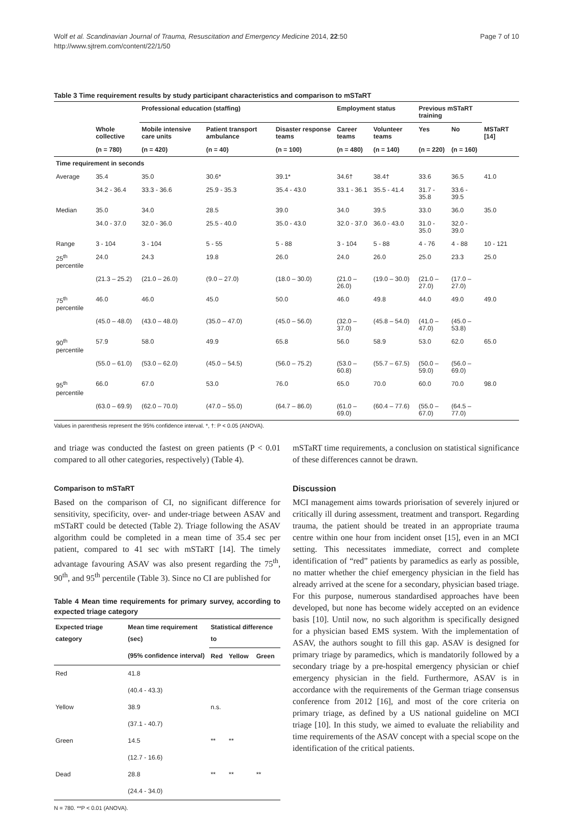Wolf et al. Scandinavian Journal of Trauma, Resuscitation and Emergency Medicine 2014, 22:50
http://www.sjtrem.com/content/22/1/50
Page 7 of 10
Table 3 Time requirement results by study participant characteristics and comparison to mSTaRT
| | | Professional education (staffing) | | | Employment status | | Previous mSTaRT training | | |
| --- | --- | --- | --- | --- | --- | --- | --- | --- | --- |
| | Whole collective | Mobile intensive care units | Patient transport ambulance | Disaster response teams | Career teams | Volunteer teams | Yes | No | MSTaRT [14] |
| | (n = 780) | (n = 420) | (n = 40) | (n = 100) | (n = 480) | (n = 140) | (n = 220) | (n = 160) | |
| Time requirement in seconds | | | | | | | | | |
| Average | 35.4 | 35.0 | 30.6* | 39.1* | 34.6† | 38.4† | 33.6 | 36.5 | 41.0 |
| | 34.2 - 36.4 | 33.3 - 36.6 | 25.9 - 35.3 | 35.4 - 43.0 | 33.1 - 36.1 | 35.5 - 41.4 | 31.7 - 35.8 | 33.6 - 39.5 | |
| Median | 35.0 | 34.0 | 28.5 | 39.0 | 34.0 | 39.5 | 33.0 | 36.0 | 35.0 |
| | 34.0 - 37.0 | 32.0 - 36.0 | 25.5 - 40.0 | 35.0 - 43.0 | 32.0 - 37.0 | 36.0 - 43.0 | 31.0 - 35.0 | 32.0 - 39.0 | |
| Range | 3 - 104 | 3 - 104 | 5 - 55 | 5 - 88 | 3 - 104 | 5 - 88 | 4 - 76 | 4 - 88 | 10 - 121 |
| 25<sup>th</sup> percentile | 24.0 | 24.3 | 19.8 | 26.0 | 24.0 | 26.0 | 25.0 | 23.3 | 25.0 |
| | (21.3 – 25.2) | (21.0 – 26.0) | (9.0 – 27.0) | (18.0 – 30.0) | (21.0 – 26.0) | (19.0 – 30.0) | (21.0 – 27.0) | (17.0 – 27.0) | |
| 75<sup>th</sup> percentile | 46.0 | 46.0 | 45.0 | 50.0 | 46.0 | 49.8 | 44.0 | 49.0 | 49.0 |
| | (45.0 – 48.0) | (43.0 – 48.0) | (35.0 – 47.0) | (45.0 – 56.0) | (32.0 – 37.0) | (45.8 – 54.0) | (41.0 – 47.0) | (45.0 – 53.8) | |
| 90<sup>th</sup> percentile | 57.9 | 58.0 | 49.9 | 65.8 | 56.0 | 58.9 | 53.0 | 62.0 | 65.0 |
| | (55.0 – 61.0) | (53.0 – 62.0) | (45.0 – 54.5) | (56.0 – 75.2) | (53.0 – 60.8) | (55.7 – 67.5) | (50.0 – 59.0) | (56.0 – 69.0) | |
| 95<sup>th</sup> percentile | 66.0 | 67.0 | 53.0 | 76.0 | 65.0 | 70.0 | 60.0 | 70.0 | 98.0 |
| | (63.0 – 69.9) | (62.0 – 70.0) | (47.0 – 55.0) | (64.7 – 86.0) | (61.0 – 69.0) | (60.4 – 77.6) | (55.0 – 67.0) | (64.5 – 77.0) | |
Values in parenthesis represent the 95% confidence interval. *, †: P < 0.05 (ANOVA).
and triage was conducted the fastest on green patients (P < 0.01 compared to all other categories, respectively) (Table 4).
Comparison to mSTaRT
Based on the comparison of CI, no significant difference for sensitivity, specificity, over- and under-triage between ASAV and mSTaRT could be detected (Table 2). Triage following the ASAV algorithm could be completed in a mean time of 35.4 sec per patient, compared to 41 sec with mSTaRT [14]. The timely advantage favouring ASAV was also present regarding the 75<sup>th</sup>, 90<sup>th</sup>, and 95<sup>th</sup> percentile (Table 3). Since no CI are published for
Table 4 Mean time requirements for primary survey, according to expected triage category
| Expected triage category | Mean time requirement (sec) | Statistical difference to | | |
| --- | --- | --- | --- | --- |
| | (95% confidence interval) | Red | Yellow | Green |
| Red | 41.8 | | | |
| | (40.4 - 43.3) | | | |
| Yellow | 38.9 | n.s. | | |
| | (37.1 - 40.7) | | | |
| Green | 14.5 | ** | ** | |
| | (12.7 - 16.6) | | | |
| Dead | 28.8 | ** | ** | ** |
| | (24.4 - 34.0) | | | |
N = 780. **P < 0.01 (ANOVA).
mSTaRT time requirements, a conclusion on statistical significance of these differences cannot be drawn.
Discussion
MCI management aims towards priorisation of severely injured or critically ill during assessment, treatment and transport. Regarding trauma, the patient should be treated in an appropriate trauma centre within one hour from incident onset [15], even in an MCI setting. This necessitates immediate, correct and complete identification of “red” patients by paramedics as early as possible, no matter whether the chief emergency physician in the field has already arrived at the scene for a secondary, physician based triage. For this purpose, numerous standardised approaches have been developed, but none has become widely accepted on an evidence basis [10]. Until now, no such algorithm is specifically designed for a physician based EMS system. With the implementation of ASAV, the authors sought to fill this gap. ASAV is designed for primary triage by paramedics, which is mandatorily followed by a secondary triage by a pre-hospital emergency physician or chief emergency physician in the field. Furthermore, ASAV is in accordance with the requirements of the German triage consensus conference from 2012 [16], and most of the core criteria on primary triage, as defined by a US national guideline on MCI triage [10]. In this study, we aimed to evaluate the reliability and time requirements of the ASAV concept with a special scope on the identification of the critical patients.